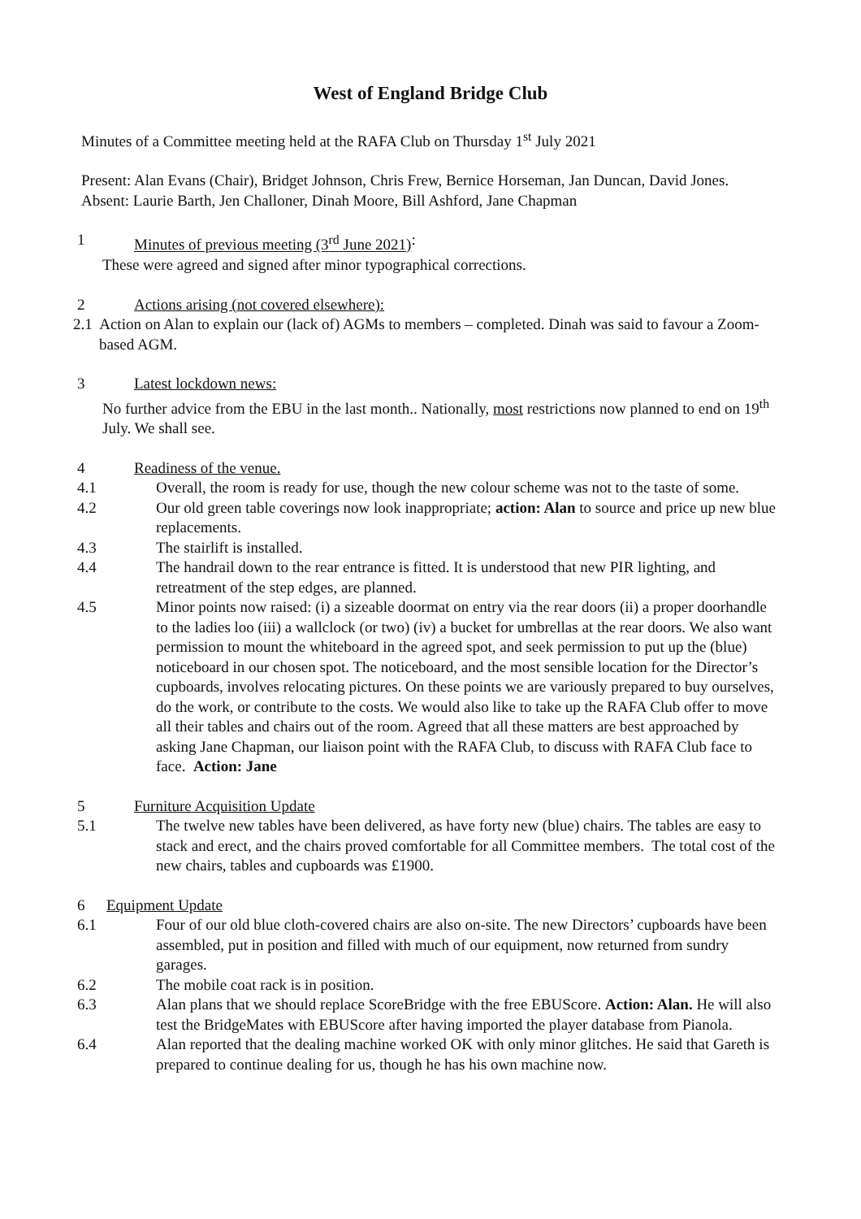West of England Bridge Club
Minutes of a Committee meeting held at the RAFA Club on Thursday 1<sup>st</sup> July 2021
Present: Alan Evans (Chair), Bridget Johnson, Chris Frew, Bernice Horseman, Jan Duncan, David Jones.
Absent: Laurie Barth, Jen Challoner, Dinah Moore, Bill Ashford, Jane Chapman
1 Minutes of previous meeting (3<sup>rd</sup> June 2021):
These were agreed and signed after minor typographical corrections.
2 Actions arising (not covered elsewhere):
2.1 Action on Alan to explain our (lack of) AGMs to members – completed. Dinah was said to favour a Zoom-based AGM.
3 Latest lockdown news:
No further advice from the EBU in the last month.. Nationally, most restrictions now planned to end on 19<sup>th</sup> July. We shall see.
4 Readiness of the venue.
4.1 Overall, the room is ready for use, though the new colour scheme was not to the taste of some.
4.2 Our old green table coverings now look inappropriate; action: Alan to source and price up new blue replacements.
4.3 The stairlift is installed.
4.4 The handrail down to the rear entrance is fitted. It is understood that new PIR lighting, and retreatment of the step edges, are planned.
4.5 Minor points now raised: (i) a sizeable doormat on entry via the rear doors (ii) a proper doorhandle to the ladies loo (iii) a wallclock (or two) (iv) a bucket for umbrellas at the rear doors. We also want permission to mount the whiteboard in the agreed spot, and seek permission to put up the (blue) noticeboard in our chosen spot. The noticeboard, and the most sensible location for the Director’s cupboards, involves relocating pictures. On these points we are variously prepared to buy ourselves, do the work, or contribute to the costs. We would also like to take up the RAFA Club offer to move all their tables and chairs out of the room. Agreed that all these matters are best approached by asking Jane Chapman, our liaison point with the RAFA Club, to discuss with RAFA Club face to face. Action: Jane
5 Furniture Acquisition Update
5.1 The twelve new tables have been delivered, as have forty new (blue) chairs. The tables are easy to stack and erect, and the chairs proved comfortable for all Committee members. The total cost of the new chairs, tables and cupboards was £1900.
6 Equipment Update
6.1 Four of our old blue cloth-covered chairs are also on-site. The new Directors’ cupboards have been assembled, put in position and filled with much of our equipment, now returned from sundry garages.
6.2 The mobile coat rack is in position.
6.3 Alan plans that we should replace ScoreBridge with the free EBUScore. Action: Alan. He will also test the BridgeMates with EBUScore after having imported the player database from Pianola.
6.4 Alan reported that the dealing machine worked OK with only minor glitches. He said that Gareth is prepared to continue dealing for us, though he has his own machine now.